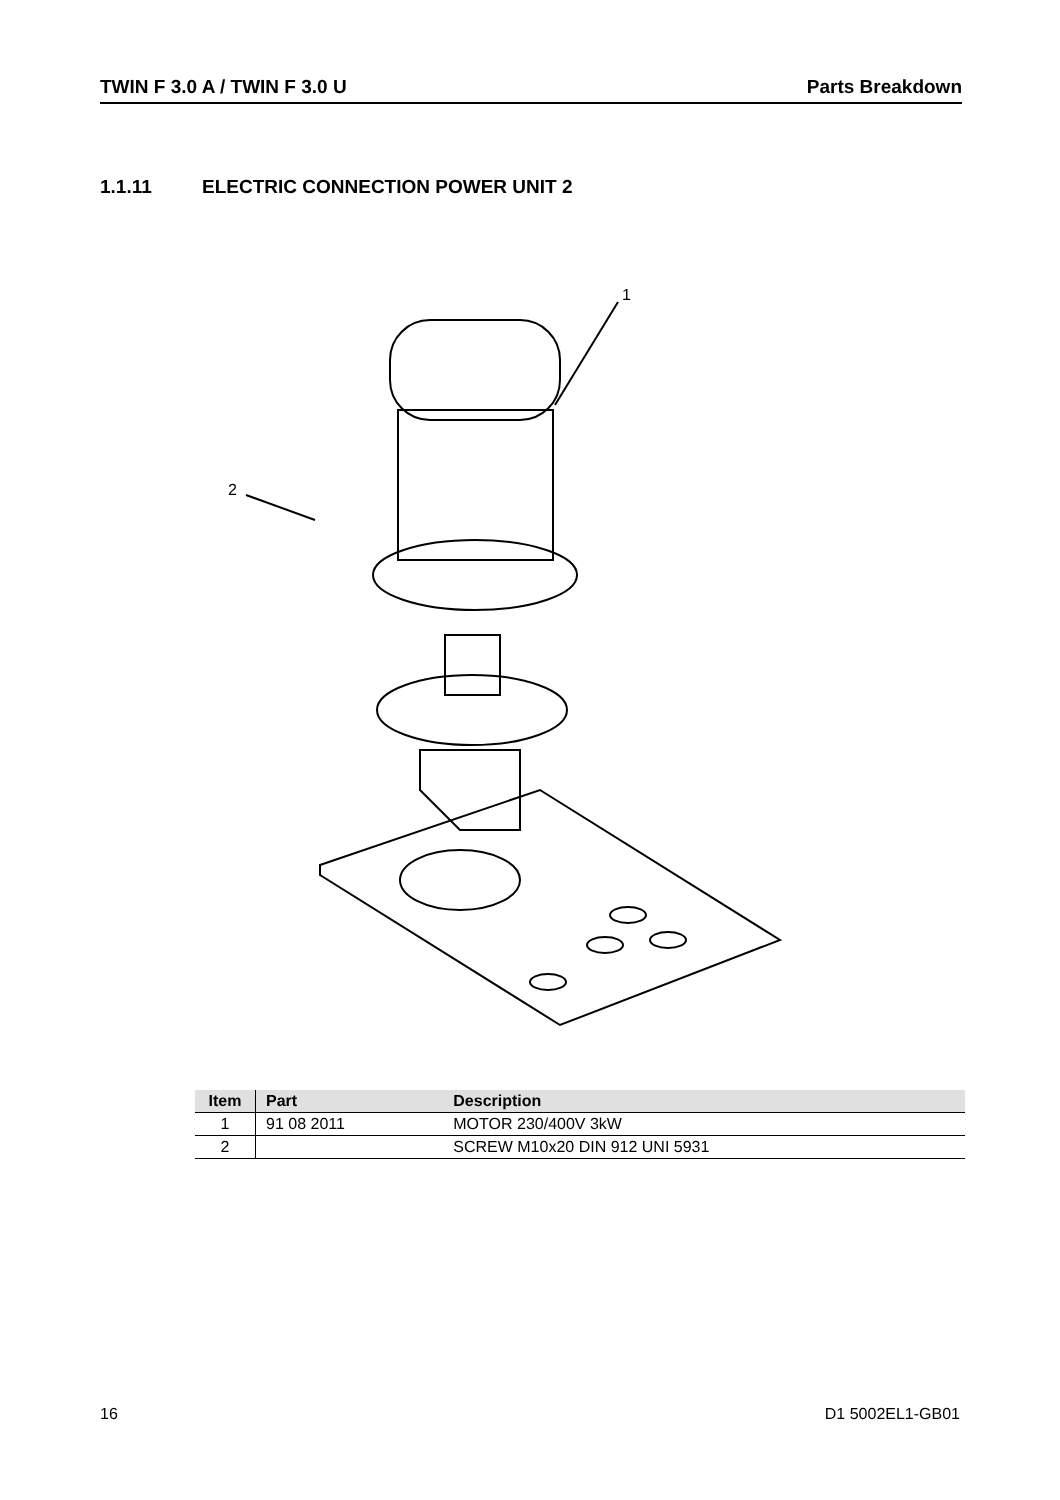TWIN F 3.0 A / TWIN F 3.0 U Parts Breakdown
1.1.11 ELECTRIC CONNECTION POWER UNIT 2
1
2
| Item | Part | Description |
| --- | --- | --- |
| 1 | 91 08 2011 | MOTOR 230/400V 3kW |
| 2 | | SCREW M10x20 DIN 912 UNI 5931 |
16 D1 5002EL1-GB01